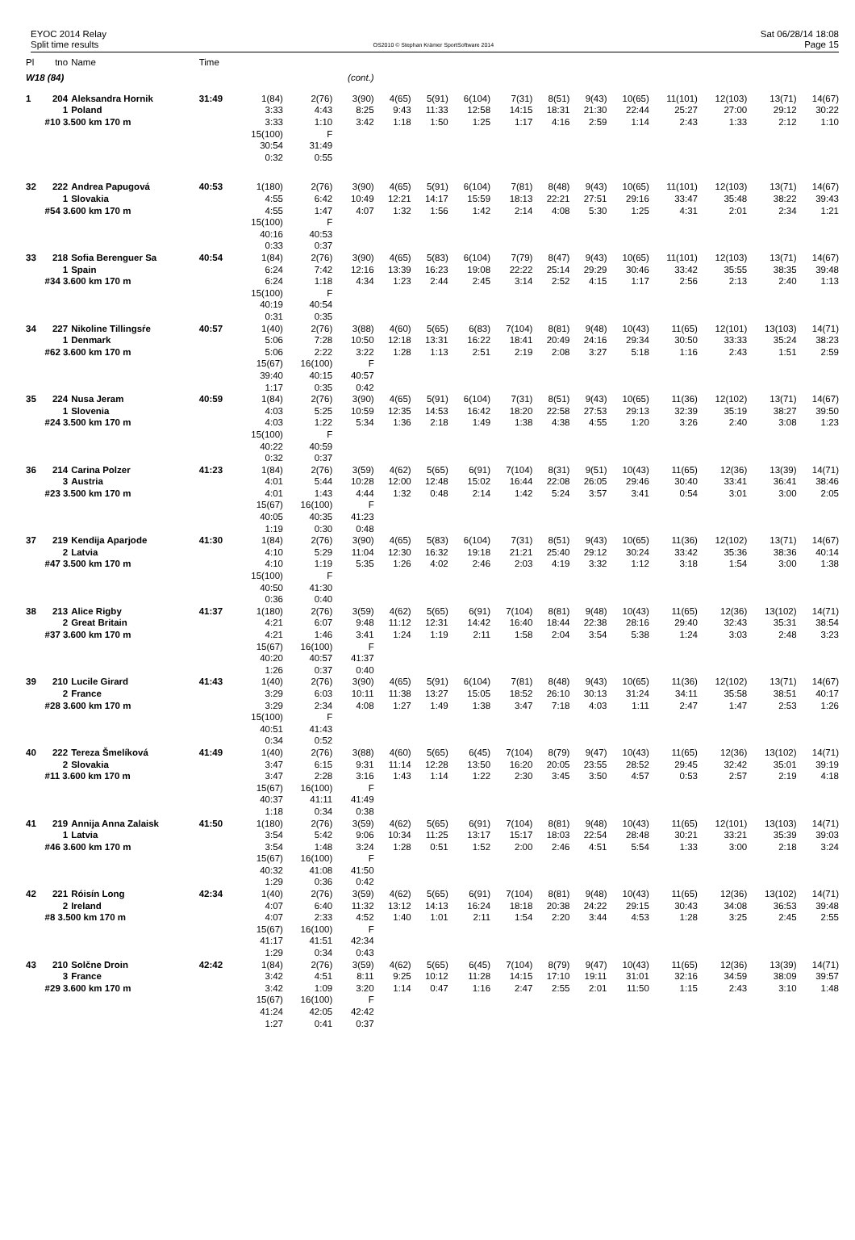EYOC 2014 Relay
Split time results
OS2010 © Stephan Krämer SportSoftware 2014
Sat 06/28/14 18:08
Page 15
| Pl | tno | Name | Time | | | | | | | | | | | | | | |
| --- | --- | --- | --- | --- | --- | --- | --- | --- | --- | --- | --- | --- | --- | --- | --- | --- | --- |
| W18 (84) | | | | | | (cont.) | | | | | | | | | | | |
| 1 | 204 | Aleksandra Hornik | 31:49 | 1(84) | 2(76) | 3(90) | 4(65) | 5(91) | 6(104) | 7(31) | 8(51) | 9(43) | 10(65) | 11(101) | 12(103) | 13(71) | 14(67) |
| | 1 | Poland | | 3:33 | 4:43 | 8:25 | 9:43 | 11:33 | 12:58 | 14:15 | 18:31 | 21:30 | 22:44 | 25:27 | 27:00 | 29:12 | 30:22 |
| | #10 3.500 km 170 m | | | 3:33 | 1:10 | 3:42 | 1:18 | 1:50 | 1:25 | 1:17 | 4:16 | 2:59 | 1:14 | 2:43 | 1:33 | 2:12 | 1:10 |
| | | | | 15(100) | F | | | | | | | | | | | | |
| | | | | 30:54 | 31:49 | | | | | | | | | | | | |
| | | | | 0:32 | 0:55 | | | | | | | | | | | | |
| 32 | 222 | Andrea Papugová | 40:53 | 1(180) | 2(76) | 3(90) | 4(65) | 5(91) | 6(104) | 7(81) | 8(48) | 9(43) | 10(65) | 11(101) | 12(103) | 13(71) | 14(67) |
| | 1 | Slovakia | | 4:55 | 6:42 | 10:49 | 12:21 | 14:17 | 15:59 | 18:13 | 22:21 | 27:51 | 29:16 | 33:47 | 35:48 | 38:22 | 39:43 |
| | #54 3.600 km 170 m | | | 4:55 | 1:47 | 4:07 | 1:32 | 1:56 | 1:42 | 2:14 | 4:08 | 5:30 | 1:25 | 4:31 | 2:01 | 2:34 | 1:21 |
| | | | | 15(100) | F | | | | | | | | | | | | |
| | | | | 40:16 | 40:53 | | | | | | | | | | | | |
| | | | | 0:33 | 0:37 | | | | | | | | | | | | |
| 33 | 218 | Sofia Berenguer Sa | 40:54 | 1(84) | 2(76) | 3(90) | 4(65) | 5(83) | 6(104) | 7(79) | 8(47) | 9(43) | 10(65) | 11(101) | 12(103) | 13(71) | 14(67) |
| | 1 | Spain | | 6:24 | 7:42 | 12:16 | 13:39 | 16:23 | 19:08 | 22:22 | 25:14 | 29:29 | 30:46 | 33:42 | 35:55 | 38:35 | 39:48 |
| | #34 3.600 km 170 m | | | 6:24 | 1:18 | 4:34 | 1:23 | 2:44 | 2:45 | 3:14 | 2:52 | 4:15 | 1:17 | 2:56 | 2:13 | 2:40 | 1:13 |
| | | | | 15(100) | F | | | | | | | | | | | | |
| | | | | 40:19 | 40:54 | | | | | | | | | | | | |
| | | | | 0:31 | 0:35 | | | | | | | | | | | | |
| 34 | 227 | Nikoline Tillingsŕe | 40:57 | 1(40) | 2(76) | 3(88) | 4(60) | 5(65) | 6(83) | 7(104) | 8(81) | 9(48) | 10(43) | 11(65) | 12(101) | 13(103) | 14(71) |
| | 1 | Denmark | | 5:06 | 7:28 | 10:50 | 12:18 | 13:31 | 16:22 | 18:41 | 20:49 | 24:16 | 29:34 | 30:50 | 33:33 | 35:24 | 38:23 |
| | #62 3.600 km 170 m | | | 5:06 | 2:22 | 3:22 | 1:28 | 1:13 | 2:51 | 2:19 | 2:08 | 3:27 | 5:18 | 1:16 | 2:43 | 1:51 | 2:59 |
| | | | | 15(67) | 16(100) | F | | | | | | | | | | | |
| | | | | 39:40 | 40:15 | 40:57 | | | | | | | | | | | |
| | | | | 1:17 | 0:35 | 0:42 | | | | | | | | | | | |
| 35 | 224 | Nusa Jeram | 40:59 | 1(84) | 2(76) | 3(90) | 4(65) | 5(91) | 6(104) | 7(31) | 8(51) | 9(43) | 10(65) | 11(36) | 12(102) | 13(71) | 14(67) |
| | 1 | Slovenia | | 4:03 | 5:25 | 10:59 | 12:35 | 14:53 | 16:42 | 18:20 | 22:58 | 27:53 | 29:13 | 32:39 | 35:19 | 38:27 | 39:50 |
| | #24 3.500 km 170 m | | | 4:03 | 1:22 | 5:34 | 1:36 | 2:18 | 1:49 | 1:38 | 4:38 | 4:55 | 1:20 | 3:26 | 2:40 | 3:08 | 1:23 |
| | | | | 15(100) | F | | | | | | | | | | | | |
| | | | | 40:22 | 40:59 | | | | | | | | | | | | |
| | | | | 0:32 | 0:37 | | | | | | | | | | | | |
| 36 | 214 | Carina Polzer | 41:23 | 1(84) | 2(76) | 3(59) | 4(62) | 5(65) | 6(91) | 7(104) | 8(31) | 9(51) | 10(43) | 11(65) | 12(36) | 13(39) | 14(71) |
| | 3 | Austria | | 4:01 | 5:44 | 10:28 | 12:00 | 12:48 | 15:02 | 16:44 | 22:08 | 26:05 | 29:46 | 30:40 | 33:41 | 36:41 | 38:46 |
| | #23 3.500 km 170 m | | | 4:01 | 1:43 | 4:44 | 1:32 | 0:48 | 2:14 | 1:42 | 5:24 | 3:57 | 3:41 | 0:54 | 3:01 | 3:00 | 2:05 |
| | | | | 15(67) | 16(100) | F | | | | | | | | | | | |
| | | | | 40:05 | 40:35 | 41:23 | | | | | | | | | | | |
| | | | | 1:19 | 0:30 | 0:48 | | | | | | | | | | | |
| 37 | 219 | Kendija Aparjode | 41:30 | 1(84) | 2(76) | 3(90) | 4(65) | 5(83) | 6(104) | 7(31) | 8(51) | 9(43) | 10(65) | 11(36) | 12(102) | 13(71) | 14(67) |
| | 2 | Latvia | | 4:10 | 5:29 | 11:04 | 12:30 | 16:32 | 19:18 | 21:21 | 25:40 | 29:12 | 30:24 | 33:42 | 35:36 | 38:36 | 40:14 |
| | #47 3.500 km 170 m | | | 4:10 | 1:19 | 5:35 | 1:26 | 4:02 | 2:46 | 2:03 | 4:19 | 3:32 | 1:12 | 3:18 | 1:54 | 3:00 | 1:38 |
| | | | | 15(100) | F | | | | | | | | | | | | |
| | | | | 40:50 | 41:30 | | | | | | | | | | | | |
| | | | | 0:36 | 0:40 | | | | | | | | | | | | |
| 38 | 213 | Alice Rigby | 41:37 | 1(180) | 2(76) | 3(59) | 4(62) | 5(65) | 6(91) | 7(104) | 8(81) | 9(48) | 10(43) | 11(65) | 12(36) | 13(102) | 14(71) |
| | 2 | Great Britain | | 4:21 | 6:07 | 9:48 | 11:12 | 12:31 | 14:42 | 16:40 | 18:44 | 22:38 | 28:16 | 29:40 | 32:43 | 35:31 | 38:54 |
| | #37 3.600 km 170 m | | | 4:21 | 1:46 | 3:41 | 1:24 | 1:19 | 2:11 | 1:58 | 2:04 | 3:54 | 5:38 | 1:24 | 3:03 | 2:48 | 3:23 |
| | | | | 15(67) | 16(100) | F | | | | | | | | | | | |
| | | | | 40:20 | 40:57 | 41:37 | | | | | | | | | | | |
| | | | | 1:26 | 0:37 | 0:40 | | | | | | | | | | | |
| 39 | 210 | Lucile Girard | 41:43 | 1(40) | 2(76) | 3(90) | 4(65) | 5(91) | 6(104) | 7(81) | 8(48) | 9(43) | 10(65) | 11(36) | 12(102) | 13(71) | 14(67) |
| | 2 | France | | 3:29 | 6:03 | 10:11 | 11:38 | 13:27 | 15:05 | 18:52 | 26:10 | 30:13 | 31:24 | 34:11 | 35:58 | 38:51 | 40:17 |
| | #28 3.600 km 170 m | | | 3:29 | 2:34 | 4:08 | 1:27 | 1:49 | 1:38 | 3:47 | 7:18 | 4:03 | 1:11 | 2:47 | 1:47 | 2:53 | 1:26 |
| | | | | 15(100) | F | | | | | | | | | | | | |
| | | | | 40:51 | 41:43 | | | | | | | | | | | | |
| | | | | 0:34 | 0:52 | | | | | | | | | | | | |
| 40 | 222 | Tereza Šmelíková | 41:49 | 1(40) | 2(76) | 3(88) | 4(60) | 5(65) | 6(45) | 7(104) | 8(79) | 9(47) | 10(43) | 11(65) | 12(36) | 13(102) | 14(71) |
| | 2 | Slovakia | | 3:47 | 6:15 | 9:31 | 11:14 | 12:28 | 13:50 | 16:20 | 20:05 | 23:55 | 28:52 | 29:45 | 32:42 | 35:01 | 39:19 |
| | #11 3.600 km 170 m | | | 3:47 | 2:28 | 3:16 | 1:43 | 1:14 | 1:22 | 2:30 | 3:45 | 3:50 | 4:57 | 0:53 | 2:57 | 2:19 | 4:18 |
| | | | | 15(67) | 16(100) | F | | | | | | | | | | | |
| | | | | 40:37 | 41:11 | 41:49 | | | | | | | | | | | |
| | | | | 1:18 | 0:34 | 0:38 | | | | | | | | | | | |
| 41 | 219 | Annija Anna Zalaisk | 41:50 | 1(180) | 2(76) | 3(59) | 4(62) | 5(65) | 6(91) | 7(104) | 8(81) | 9(48) | 10(43) | 11(65) | 12(101) | 13(103) | 14(71) |
| | 1 | Latvia | | 3:54 | 5:42 | 9:06 | 10:34 | 11:25 | 13:17 | 15:17 | 18:03 | 22:54 | 28:48 | 30:21 | 33:21 | 35:39 | 39:03 |
| | #46 3.600 km 170 m | | | 3:54 | 1:48 | 3:24 | 1:28 | 0:51 | 1:52 | 2:00 | 2:46 | 4:51 | 5:54 | 1:33 | 3:00 | 2:18 | 3:24 |
| | | | | 15(67) | 16(100) | F | | | | | | | | | | | |
| | | | | 40:32 | 41:08 | 41:50 | | | | | | | | | | | |
| | | | | 1:29 | 0:36 | 0:42 | | | | | | | | | | | |
| 42 | 221 | Róisín Long | 42:34 | 1(40) | 2(76) | 3(59) | 4(62) | 5(65) | 6(91) | 7(104) | 8(81) | 9(48) | 10(43) | 11(65) | 12(36) | 13(102) | 14(71) |
| | 2 | Ireland | | 4:07 | 6:40 | 11:32 | 13:12 | 14:13 | 16:24 | 18:18 | 20:38 | 24:22 | 29:15 | 30:43 | 34:08 | 36:53 | 39:48 |
| | #8 3.500 km 170 m | | | 4:07 | 2:33 | 4:52 | 1:40 | 1:01 | 2:11 | 1:54 | 2:20 | 3:44 | 4:53 | 1:28 | 3:25 | 2:45 | 2:55 |
| | | | | 15(67) | 16(100) | F | | | | | | | | | | | |
| | | | | 41:17 | 41:51 | 42:34 | | | | | | | | | | | |
| | | | | 1:29 | 0:34 | 0:43 | | | | | | | | | | | |
| 43 | 210 | Solčne Droin | 42:42 | 1(84) | 2(76) | 3(59) | 4(62) | 5(65) | 6(45) | 7(104) | 8(79) | 9(47) | 10(43) | 11(65) | 12(36) | 13(39) | 14(71) |
| | 3 | France | | 3:42 | 4:51 | 8:11 | 9:25 | 10:12 | 11:28 | 14:15 | 17:10 | 19:11 | 31:01 | 32:16 | 34:59 | 38:09 | 39:57 |
| | #29 3.600 km 170 m | | | 3:42 | 1:09 | 3:20 | 1:14 | 0:47 | 1:16 | 2:47 | 2:55 | 2:01 | 11:50 | 1:15 | 2:43 | 3:10 | 1:48 |
| | | | | 15(67) | 16(100) | F | | | | | | | | | | | |
| | | | | 41:24 | 42:05 | 42:42 | | | | | | | | | | | |
| | | | | 1:27 | 0:41 | 0:37 | | | | | | | | | | | |